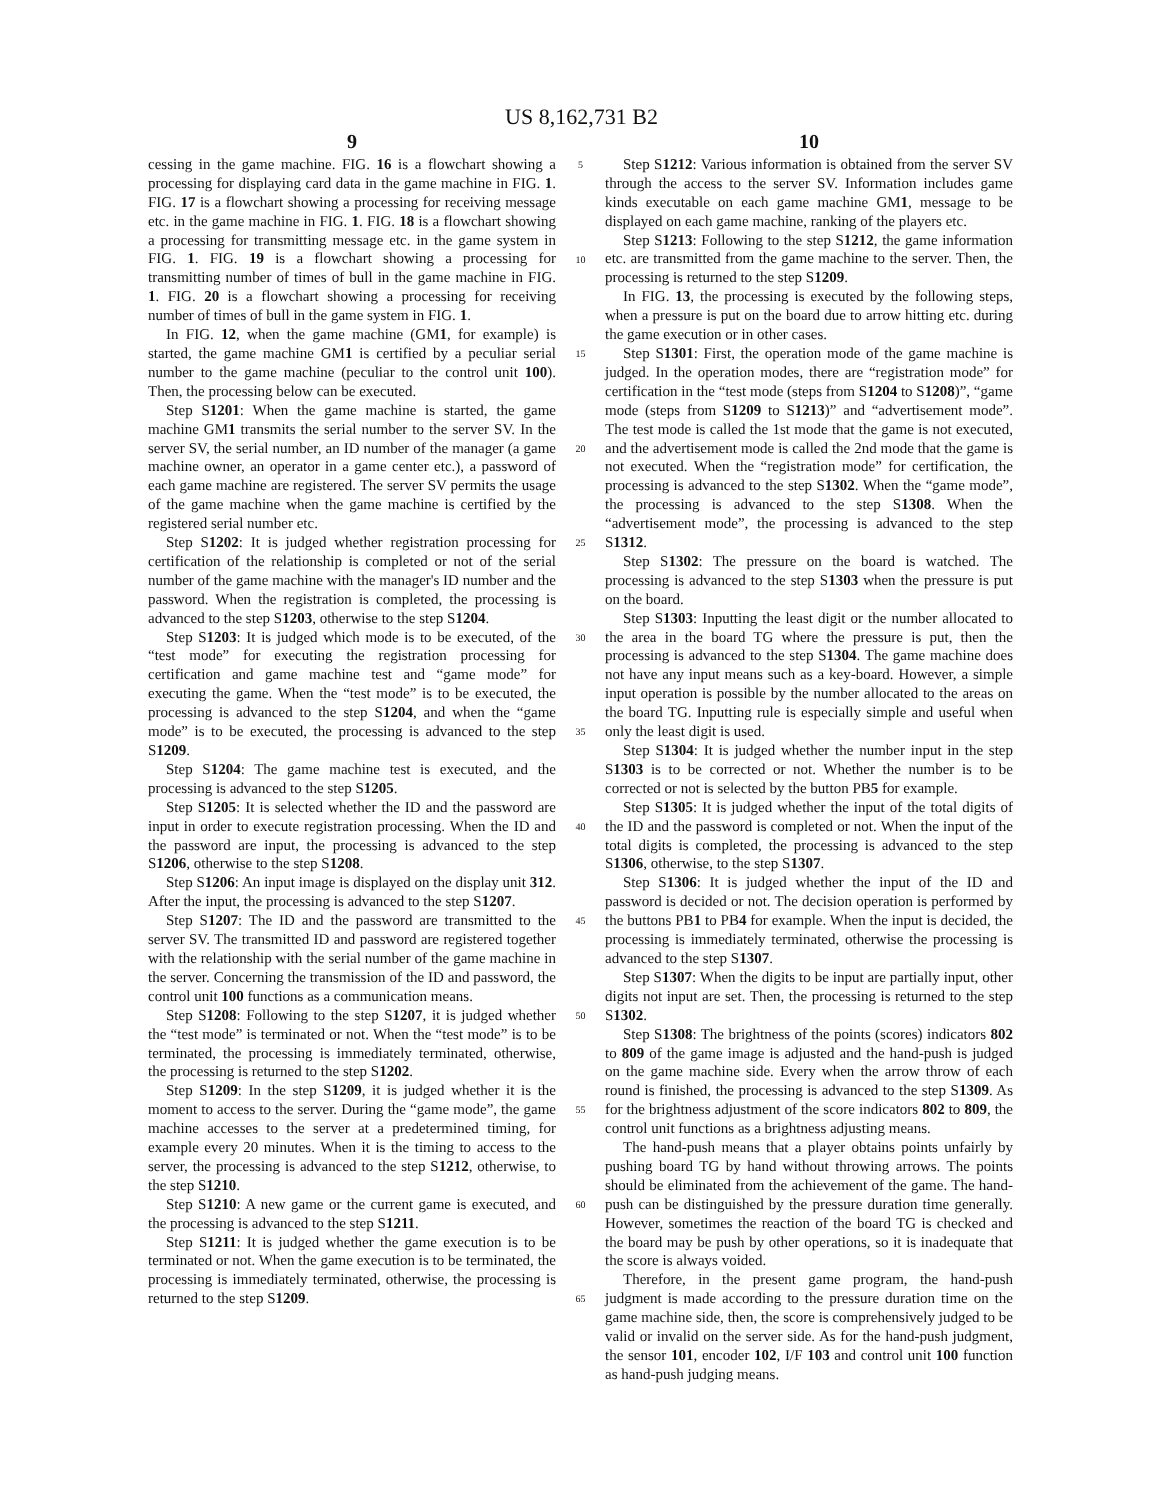US 8,162,731 B2
9
cessing in the game machine. FIG. 16 is a flowchart showing a processing for displaying card data in the game machine in FIG. 1. FIG. 17 is a flowchart showing a processing for receiving message etc. in the game machine in FIG. 1. FIG. 18 is a flowchart showing a processing for transmitting message etc. in the game system in FIG. 1. FIG. 19 is a flowchart showing a processing for transmitting number of times of bull in the game machine in FIG. 1. FIG. 20 is a flowchart showing a processing for receiving number of times of bull in the game system in FIG. 1.
In FIG. 12, when the game machine (GM1, for example) is started, the game machine GM1 is certified by a peculiar serial number to the game machine (peculiar to the control unit 100). Then, the processing below can be executed.
Step S1201: When the game machine is started, the game machine GM1 transmits the serial number to the server SV. In the server SV, the serial number, an ID number of the manager (a game machine owner, an operator in a game center etc.), a password of each game machine are registered. The server SV permits the usage of the game machine when the game machine is certified by the registered serial number etc.
Step S1202: It is judged whether registration processing for certification of the relationship is completed or not of the serial number of the game machine with the manager's ID number and the password. When the registration is completed, the processing is advanced to the step S1203, otherwise to the step S1204.
Step S1203: It is judged which mode is to be executed, of the “test mode” for executing the registration processing for certification and game machine test and “game mode” for executing the game. When the “test mode” is to be executed, the processing is advanced to the step S1204, and when the “game mode” is to be executed, the processing is advanced to the step S1209.
Step S1204: The game machine test is executed, and the processing is advanced to the step S1205.
Step S1205: It is selected whether the ID and the password are input in order to execute registration processing. When the ID and the password are input, the processing is advanced to the step S1206, otherwise to the step S1208.
Step S1206: An input image is displayed on the display unit 312. After the input, the processing is advanced to the step S1207.
Step S1207: The ID and the password are transmitted to the server SV. The transmitted ID and password are registered together with the relationship with the serial number of the game machine in the server. Concerning the transmission of the ID and password, the control unit 100 functions as a communication means.
Step S1208: Following to the step S1207, it is judged whether the “test mode” is terminated or not. When the “test mode” is to be terminated, the processing is immediately terminated, otherwise, the processing is returned to the step S1202.
Step S1209: In the step S1209, it is judged whether it is the moment to access to the server. During the “game mode”, the game machine accesses to the server at a predetermined timing, for example every 20 minutes. When it is the timing to access to the server, the processing is advanced to the step S1212, otherwise, to the step S1210.
Step S1210: A new game or the current game is executed, and the processing is advanced to the step S1211.
Step S1211: It is judged whether the game execution is to be terminated or not. When the game execution is to be terminated, the processing is immediately terminated, otherwise, the processing is returned to the step S1209.
5
10
15
20
25
30
35
40
45
50
55
60
65
10
Step S1212: Various information is obtained from the server SV through the access to the server SV. Information includes game kinds executable on each game machine GM1, message to be displayed on each game machine, ranking of the players etc.
Step S1213: Following to the step S1212, the game information etc. are transmitted from the game machine to the server. Then, the processing is returned to the step S1209.
In FIG. 13, the processing is executed by the following steps, when a pressure is put on the board due to arrow hitting etc. during the game execution or in other cases.
Step S1301: First, the operation mode of the game machine is judged. In the operation modes, there are “registration mode” for certification in the “test mode (steps from S1204 to S1208)”, “game mode (steps from S1209 to S1213)” and “advertisement mode”. The test mode is called the 1st mode that the game is not executed, and the advertisement mode is called the 2nd mode that the game is not executed. When the “registration mode” for certification, the processing is advanced to the step S1302. When the “game mode”, the processing is advanced to the step S1308. When the “advertisement mode”, the processing is advanced to the step S1312.
Step S1302: The pressure on the board is watched. The processing is advanced to the step S1303 when the pressure is put on the board.
Step S1303: Inputting the least digit or the number allocated to the area in the board TG where the pressure is put, then the processing is advanced to the step S1304. The game machine does not have any input means such as a key-board. However, a simple input operation is possible by the number allocated to the areas on the board TG. Inputting rule is especially simple and useful when only the least digit is used.
Step S1304: It is judged whether the number input in the step S1303 is to be corrected or not. Whether the number is to be corrected or not is selected by the button PB5 for example.
Step S1305: It is judged whether the input of the total digits of the ID and the password is completed or not. When the input of the total digits is completed, the processing is advanced to the step S1306, otherwise, to the step S1307.
Step S1306: It is judged whether the input of the ID and password is decided or not. The decision operation is performed by the buttons PB1 to PB4 for example. When the input is decided, the processing is immediately terminated, otherwise the processing is advanced to the step S1307.
Step S1307: When the digits to be input are partially input, other digits not input are set. Then, the processing is returned to the step S1302.
Step S1308: The brightness of the points (scores) indicators 802 to 809 of the game image is adjusted and the hand-push is judged on the game machine side. Every when the arrow throw of each round is finished, the processing is advanced to the step S1309. As for the brightness adjustment of the score indicators 802 to 809, the control unit functions as a brightness adjusting means.
The hand-push means that a player obtains points unfairly by pushing board TG by hand without throwing arrows. The points should be eliminated from the achievement of the game. The hand-push can be distinguished by the pressure duration time generally. However, sometimes the reaction of the board TG is checked and the board may be push by other operations, so it is inadequate that the score is always voided.
Therefore, in the present game program, the hand-push judgment is made according to the pressure duration time on the game machine side, then, the score is comprehensively judged to be valid or invalid on the server side. As for the hand-push judgment, the sensor 101, encoder 102, I/F 103 and control unit 100 function as hand-push judging means.